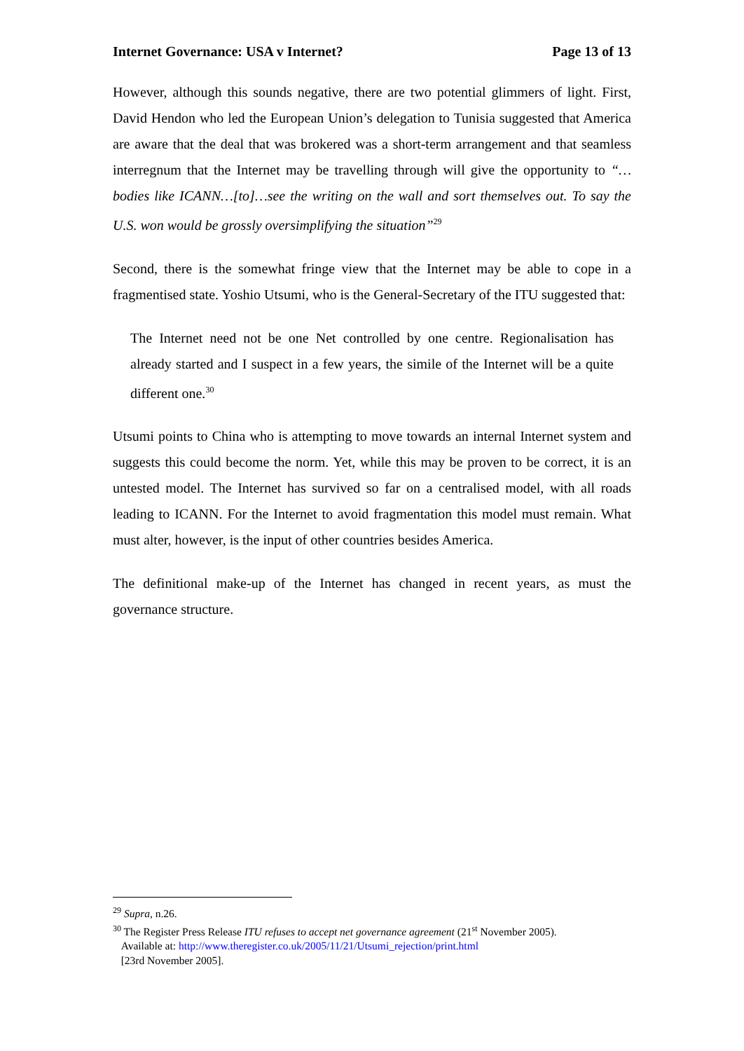Internet Governance: USA v Internet? Page 13 of 13
However, although this sounds negative, there are two potential glimmers of light. First, David Hendon who led the European Union’s delegation to Tunisia suggested that America are aware that the deal that was brokered was a short-term arrangement and that seamless interregnum that the Internet may be travelling through will give the opportunity to “…bodies like ICANN…[to]…see the writing on the wall and sort themselves out. To say the U.S. won would be grossly oversimplifying the situation”<sup>29</sup>
Second, there is the somewhat fringe view that the Internet may be able to cope in a fragmentised state. Yoshio Utsumi, who is the General-Secretary of the ITU suggested that:
The Internet need not be one Net controlled by one centre. Regionalisation has already started and I suspect in a few years, the simile of the Internet will be a quite different one.<sup>30</sup>
Utsumi points to China who is attempting to move towards an internal Internet system and suggests this could become the norm. Yet, while this may be proven to be correct, it is an untested model. The Internet has survived so far on a centralised model, with all roads leading to ICANN. For the Internet to avoid fragmentation this model must remain. What must alter, however, is the input of other countries besides America.
The definitional make-up of the Internet has changed in recent years, as must the governance structure.
<sup>29</sup> Supra, n.26.
<sup>30</sup> The Register Press Release ITU refuses to accept net governance agreement (21<sup>st</sup> November 2005).
Available at: http://www.theregister.co.uk/2005/11/21/Utsumi_rejection/print.html
[23rd November 2005].